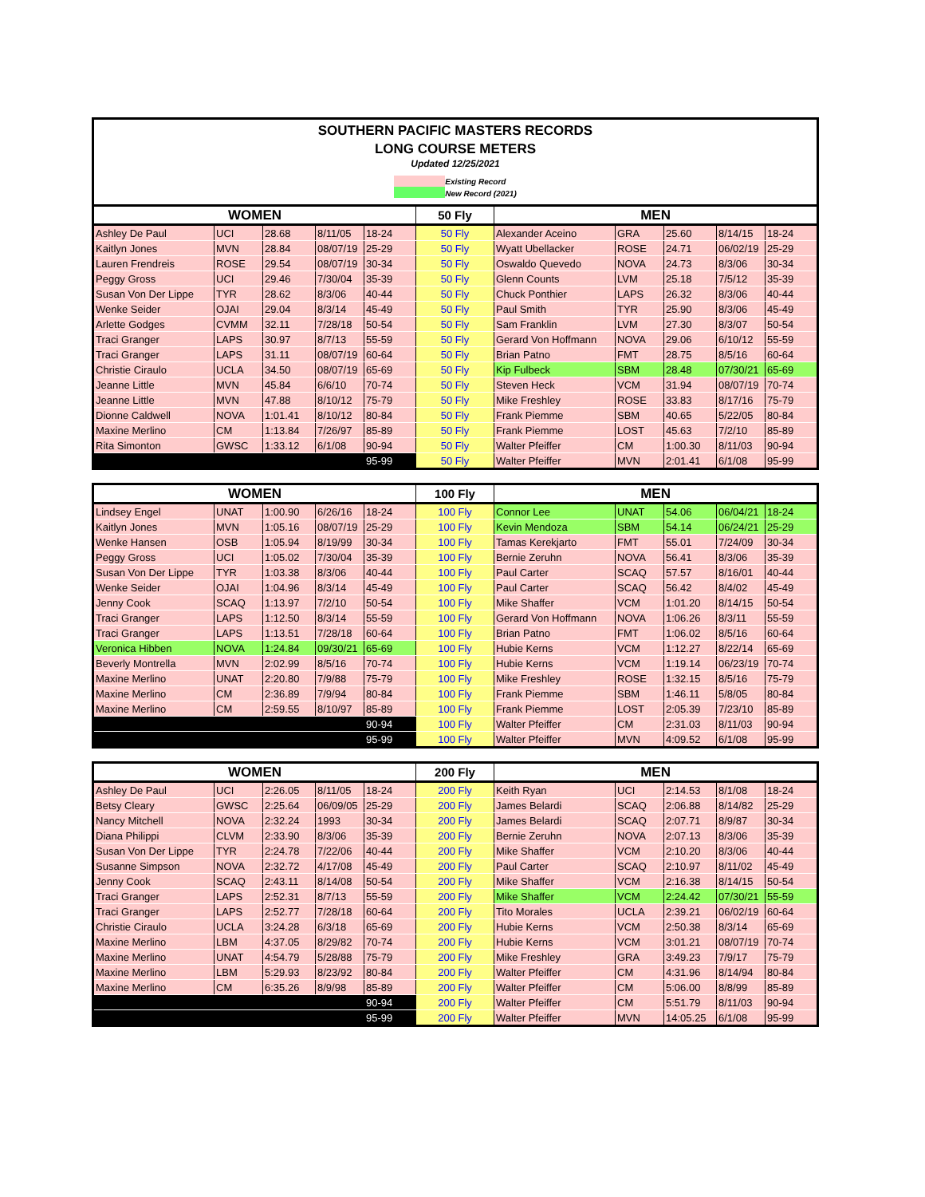SOUTHERN PACIFIC MASTERS RECORDS
LONG COURSE METERS
Updated 12/25/2021
Existing Record
New Record (2021)
| WOMEN | | | | | 50 Fly | MEN | | | | |
| --- | --- | --- | --- | --- | --- | --- | --- | --- | --- | --- |
| Ashley De Paul | UCI | 28.68 | 8/11/05 | 18-24 | 50 Fly | Alexander Aceino | GRA | 25.60 | 8/14/15 | 18-24 |
| Kaitlyn Jones | MVN | 28.84 | 08/07/19 | 25-29 | 50 Fly | Wyatt Ubellacker | ROSE | 24.71 | 06/02/19 | 25-29 |
| Lauren Frendreis | ROSE | 29.54 | 08/07/19 | 30-34 | 50 Fly | Oswaldo Quevedo | NOVA | 24.73 | 8/3/06 | 30-34 |
| Peggy Gross | UCI | 29.46 | 7/30/04 | 35-39 | 50 Fly | Glenn Counts | LVM | 25.18 | 7/5/12 | 35-39 |
| Susan Von Der Lippe | TYR | 28.62 | 8/3/06 | 40-44 | 50 Fly | Chuck Ponthier | LAPS | 26.32 | 8/3/06 | 40-44 |
| Wenke Seider | OJAI | 29.04 | 8/3/14 | 45-49 | 50 Fly | Paul Smith | TYR | 25.90 | 8/3/06 | 45-49 |
| Arlette Godges | CVMM | 32.11 | 7/28/18 | 50-54 | 50 Fly | Sam Franklin | LVM | 27.30 | 8/3/07 | 50-54 |
| Traci Granger | LAPS | 30.97 | 8/7/13 | 55-59 | 50 Fly | Gerard Von Hoffmann | NOVA | 29.06 | 6/10/12 | 55-59 |
| Traci Granger | LAPS | 31.11 | 08/07/19 | 60-64 | 50 Fly | Brian Patno | FMT | 28.75 | 8/5/16 | 60-64 |
| Christie Ciraulo | UCLA | 34.50 | 08/07/19 | 65-69 | 50 Fly | Kip Fulbeck | SBM | 28.48 | 07/30/21 | 65-69 |
| Jeanne Little | MVN | 45.84 | 6/6/10 | 70-74 | 50 Fly | Steven Heck | VCM | 31.94 | 08/07/19 | 70-74 |
| Jeanne Little | MVN | 47.88 | 8/10/12 | 75-79 | 50 Fly | Mike Freshley | ROSE | 33.83 | 8/17/16 | 75-79 |
| Dionne Caldwell | NOVA | 1:01.41 | 8/10/12 | 80-84 | 50 Fly | Frank Piemme | SBM | 40.65 | 5/22/05 | 80-84 |
| Maxine Merlino | CM | 1:13.84 | 7/26/97 | 85-89 | 50 Fly | Frank Piemme | LOST | 45.63 | 7/2/10 | 85-89 |
| Rita Simonton | GWSC | 1:33.12 | 6/1/08 | 90-94 | 50 Fly | Walter Pfeiffer | CM | 1:00.30 | 8/11/03 | 90-94 |
| | | | | 95-99 | 50 Fly | Walter Pfeiffer | MVN | 2:01.41 | 6/1/08 | 95-99 |
| WOMEN | | | | | 100 Fly | MEN | | | | |
| --- | --- | --- | --- | --- | --- | --- | --- | --- | --- | --- |
| Lindsey Engel | UNAT | 1:00.90 | 6/26/16 | 18-24 | 100 Fly | Connor Lee | UNAT | 54.06 | 06/04/21 | 18-24 |
| Kaitlyn Jones | MVN | 1:05.16 | 08/07/19 | 25-29 | 100 Fly | Kevin Mendoza | SBM | 54.14 | 06/24/21 | 25-29 |
| Wenke Hansen | OSB | 1:05.94 | 8/19/99 | 30-34 | 100 Fly | Tamas Kerekjarto | FMT | 55.01 | 7/24/09 | 30-34 |
| Peggy Gross | UCI | 1:05.02 | 7/30/04 | 35-39 | 100 Fly | Bernie Zeruhn | NOVA | 56.41 | 8/3/06 | 35-39 |
| Susan Von Der Lippe | TYR | 1:03.38 | 8/3/06 | 40-44 | 100 Fly | Paul Carter | SCAQ | 57.57 | 8/16/01 | 40-44 |
| Wenke Seider | OJAI | 1:04.96 | 8/3/14 | 45-49 | 100 Fly | Paul Carter | SCAQ | 56.42 | 8/4/02 | 45-49 |
| Jenny Cook | SCAQ | 1:13.97 | 7/2/10 | 50-54 | 100 Fly | Mike Shaffer | VCM | 1:01.20 | 8/14/15 | 50-54 |
| Traci Granger | LAPS | 1:12.50 | 8/3/14 | 55-59 | 100 Fly | Gerard Von Hoffmann | NOVA | 1:06.26 | 8/3/11 | 55-59 |
| Traci Granger | LAPS | 1:13.51 | 7/28/18 | 60-64 | 100 Fly | Brian Patno | FMT | 1:06.02 | 8/5/16 | 60-64 |
| Veronica Hibben | NOVA | 1:24.84 | 09/30/21 | 65-69 | 100 Fly | Hubie Kerns | VCM | 1:12.27 | 8/22/14 | 65-69 |
| Beverly Montrella | MVN | 2:02.99 | 8/5/16 | 70-74 | 100 Fly | Hubie Kerns | VCM | 1:19.14 | 06/23/19 | 70-74 |
| Maxine Merlino | UNAT | 2:20.80 | 7/9/88 | 75-79 | 100 Fly | Mike Freshley | ROSE | 1:32.15 | 8/5/16 | 75-79 |
| Maxine Merlino | CM | 2:36.89 | 7/9/94 | 80-84 | 100 Fly | Frank Piemme | SBM | 1:46.11 | 5/8/05 | 80-84 |
| Maxine Merlino | CM | 2:59.55 | 8/10/97 | 85-89 | 100 Fly | Frank Piemme | LOST | 2:05.39 | 7/23/10 | 85-89 |
| | | | | 90-94 | 100 Fly | Walter Pfeiffer | CM | 2:31.03 | 8/11/03 | 90-94 |
| | | | | 95-99 | 100 Fly | Walter Pfeiffer | MVN | 4:09.52 | 6/1/08 | 95-99 |
| WOMEN | | | | | 200 Fly | MEN | | | | |
| --- | --- | --- | --- | --- | --- | --- | --- | --- | --- | --- |
| Ashley De Paul | UCI | 2:26.05 | 8/11/05 | 18-24 | 200 Fly | Keith Ryan | UCI | 2:14.53 | 8/1/08 | 18-24 |
| Betsy Cleary | GWSC | 2:25.64 | 06/09/05 | 25-29 | 200 Fly | James Belardi | SCAQ | 2:06.88 | 8/14/82 | 25-29 |
| Nancy Mitchell | NOVA | 2:32.24 | 1993 | 30-34 | 200 Fly | James Belardi | SCAQ | 2:07.71 | 8/9/87 | 30-34 |
| Diana Philippi | CLVM | 2:33.90 | 8/3/06 | 35-39 | 200 Fly | Bernie Zeruhn | NOVA | 2:07.13 | 8/3/06 | 35-39 |
| Susan Von Der Lippe | TYR | 2:24.78 | 7/22/06 | 40-44 | 200 Fly | Mike Shaffer | VCM | 2:10.20 | 8/3/06 | 40-44 |
| Susanne Simpson | NOVA | 2:32.72 | 4/17/08 | 45-49 | 200 Fly | Paul Carter | SCAQ | 2:10.97 | 8/11/02 | 45-49 |
| Jenny Cook | SCAQ | 2:43.11 | 8/14/08 | 50-54 | 200 Fly | Mike Shaffer | VCM | 2:16.38 | 8/14/15 | 50-54 |
| Traci Granger | LAPS | 2:52.31 | 8/7/13 | 55-59 | 200 Fly | Mike Shaffer | VCM | 2:24.42 | 07/30/21 | 55-59 |
| Traci Granger | LAPS | 2:52.77 | 7/28/18 | 60-64 | 200 Fly | Tito Morales | UCLA | 2:39.21 | 06/02/19 | 60-64 |
| Christie Ciraulo | UCLA | 3:24.28 | 6/3/18 | 65-69 | 200 Fly | Hubie Kerns | VCM | 2:50.38 | 8/3/14 | 65-69 |
| Maxine Merlino | LBM | 4:37.05 | 8/29/82 | 70-74 | 200 Fly | Hubie Kerns | VCM | 3:01.21 | 08/07/19 | 70-74 |
| Maxine Merlino | UNAT | 4:54.79 | 5/28/88 | 75-79 | 200 Fly | Mike Freshley | GRA | 3:49.23 | 7/9/17 | 75-79 |
| Maxine Merlino | LBM | 5:29.93 | 8/23/92 | 80-84 | 200 Fly | Walter Pfeiffer | CM | 4:31.96 | 8/14/94 | 80-84 |
| Maxine Merlino | CM | 6:35.26 | 8/9/98 | 85-89 | 200 Fly | Walter Pfeiffer | CM | 5:06.00 | 8/8/99 | 85-89 |
| | | | | 90-94 | 200 Fly | Walter Pfeiffer | CM | 5:51.79 | 8/11/03 | 90-94 |
| | | | | 95-99 | 200 Fly | Walter Pfeiffer | MVN | 14:05.25 | 6/1/08 | 95-99 |